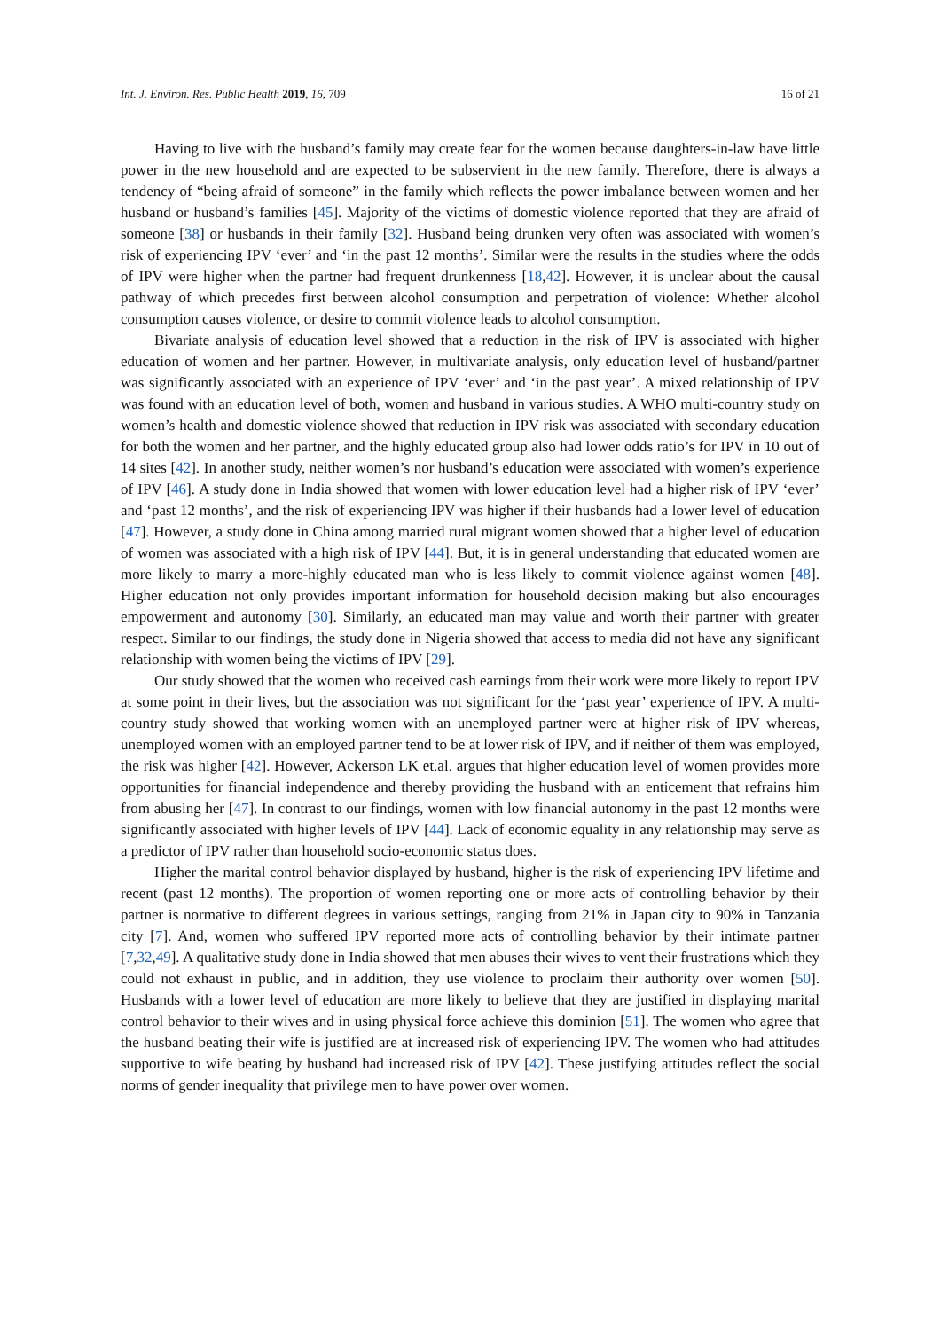Int. J. Environ. Res. Public Health 2019, 16, 709 16 of 21
Having to live with the husband’s family may create fear for the women because daughters-in-law have little power in the new household and are expected to be subservient in the new family. Therefore, there is always a tendency of “being afraid of someone” in the family which reflects the power imbalance between women and her husband or husband’s families [45]. Majority of the victims of domestic violence reported that they are afraid of someone [38] or husbands in their family [32]. Husband being drunken very often was associated with women’s risk of experiencing IPV ‘ever’ and ‘in the past 12 months’. Similar were the results in the studies where the odds of IPV were higher when the partner had frequent drunkenness [18,42]. However, it is unclear about the causal pathway of which precedes first between alcohol consumption and perpetration of violence: Whether alcohol consumption causes violence, or desire to commit violence leads to alcohol consumption.
Bivariate analysis of education level showed that a reduction in the risk of IPV is associated with higher education of women and her partner. However, in multivariate analysis, only education level of husband/partner was significantly associated with an experience of IPV ‘ever’ and ‘in the past year’. A mixed relationship of IPV was found with an education level of both, women and husband in various studies. A WHO multi-country study on women’s health and domestic violence showed that reduction in IPV risk was associated with secondary education for both the women and her partner, and the highly educated group also had lower odds ratio’s for IPV in 10 out of 14 sites [42]. In another study, neither women’s nor husband’s education were associated with women’s experience of IPV [46]. A study done in India showed that women with lower education level had a higher risk of IPV ‘ever’ and ‘past 12 months’, and the risk of experiencing IPV was higher if their husbands had a lower level of education [47]. However, a study done in China among married rural migrant women showed that a higher level of education of women was associated with a high risk of IPV [44]. But, it is in general understanding that educated women are more likely to marry a more-highly educated man who is less likely to commit violence against women [48]. Higher education not only provides important information for household decision making but also encourages empowerment and autonomy [30]. Similarly, an educated man may value and worth their partner with greater respect. Similar to our findings, the study done in Nigeria showed that access to media did not have any significant relationship with women being the victims of IPV [29].
Our study showed that the women who received cash earnings from their work were more likely to report IPV at some point in their lives, but the association was not significant for the ‘past year’ experience of IPV. A multi-country study showed that working women with an unemployed partner were at higher risk of IPV whereas, unemployed women with an employed partner tend to be at lower risk of IPV, and if neither of them was employed, the risk was higher [42]. However, Ackerson LK et.al. argues that higher education level of women provides more opportunities for financial independence and thereby providing the husband with an enticement that refrains him from abusing her [47]. In contrast to our findings, women with low financial autonomy in the past 12 months were significantly associated with higher levels of IPV [44]. Lack of economic equality in any relationship may serve as a predictor of IPV rather than household socio-economic status does.
Higher the marital control behavior displayed by husband, higher is the risk of experiencing IPV lifetime and recent (past 12 months). The proportion of women reporting one or more acts of controlling behavior by their partner is normative to different degrees in various settings, ranging from 21% in Japan city to 90% in Tanzania city [7]. And, women who suffered IPV reported more acts of controlling behavior by their intimate partner [7,32,49]. A qualitative study done in India showed that men abuses their wives to vent their frustrations which they could not exhaust in public, and in addition, they use violence to proclaim their authority over women [50]. Husbands with a lower level of education are more likely to believe that they are justified in displaying marital control behavior to their wives and in using physical force achieve this dominion [51]. The women who agree that the husband beating their wife is justified are at increased risk of experiencing IPV. The women who had attitudes supportive to wife beating by husband had increased risk of IPV [42]. These justifying attitudes reflect the social norms of gender inequality that privilege men to have power over women.